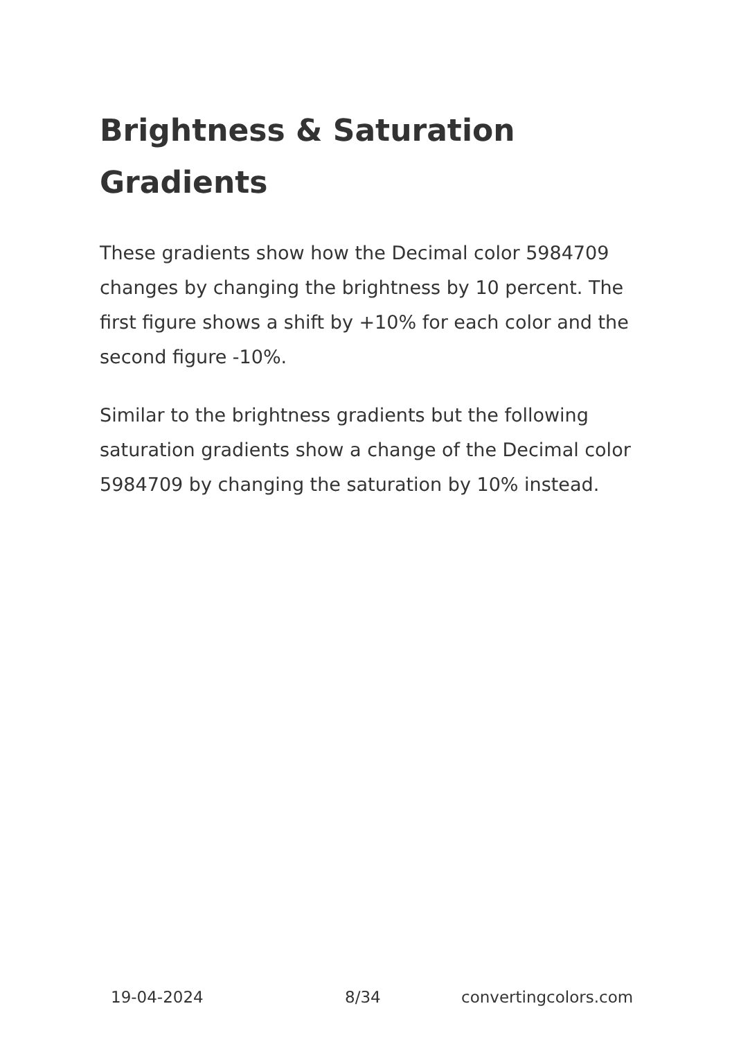Brightness & Saturation Gradients
These gradients show how the Decimal color 5984709 changes by changing the brightness by 10 percent. The first figure shows a shift by +10% for each color and the second figure -10%.
Similar to the brightness gradients but the following saturation gradients show a change of the Decimal color 5984709 by changing the saturation by 10% instead.
19-04-2024 8/34 convertingcolors.com